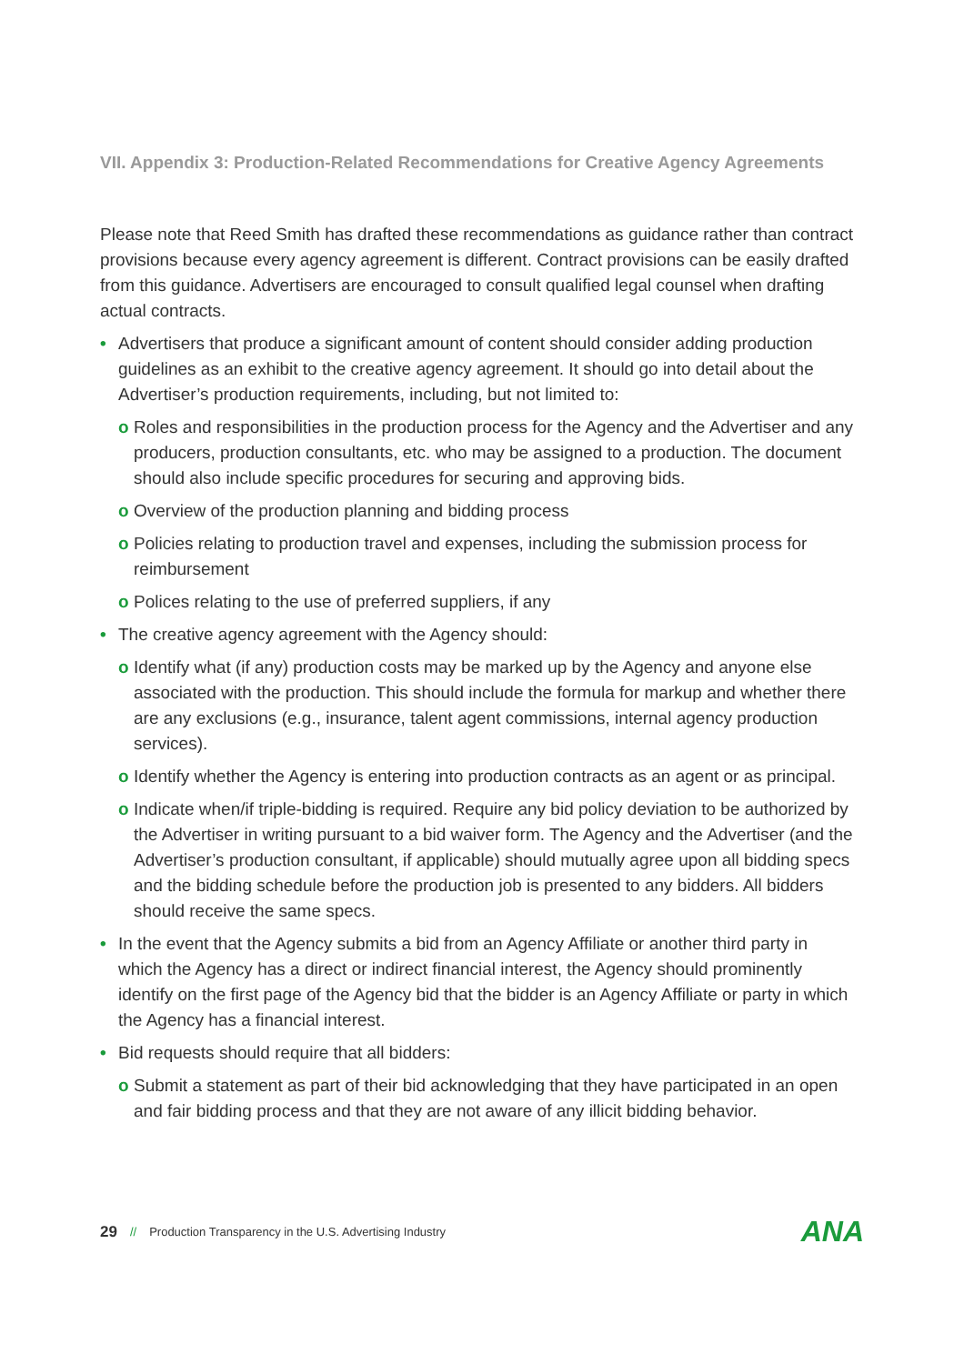VII. Appendix 3: Production-Related Recommendations for Creative Agency Agreements
Please note that Reed Smith has drafted these recommendations as guidance rather than contract provisions because every agency agreement is different. Contract provisions can be easily drafted from this guidance. Advertisers are encouraged to consult qualified legal counsel when drafting actual contracts.
• Advertisers that produce a significant amount of content should consider adding production guidelines as an exhibit to the creative agency agreement. It should go into detail about the Advertiser’s production requirements, including, but not limited to:
o Roles and responsibilities in the production process for the Agency and the Advertiser and any producers, production consultants, etc. who may be assigned to a production. The document should also include specific procedures for securing and approving bids.
o Overview of the production planning and bidding process
o Policies relating to production travel and expenses, including the submission process for reimbursement
o Polices relating to the use of preferred suppliers, if any
• The creative agency agreement with the Agency should:
o Identify what (if any) production costs may be marked up by the Agency and anyone else associated with the production. This should include the formula for markup and whether there are any exclusions (e.g., insurance, talent agent commissions, internal agency production services).
o Identify whether the Agency is entering into production contracts as an agent or as principal.
o Indicate when/if triple-bidding is required. Require any bid policy deviation to be authorized by the Advertiser in writing pursuant to a bid waiver form. The Agency and the Advertiser (and the Advertiser’s production consultant, if applicable) should mutually agree upon all bidding specs and the bidding schedule before the production job is presented to any bidders. All bidders should receive the same specs.
• In the event that the Agency submits a bid from an Agency Affiliate or another third party in which the Agency has a direct or indirect financial interest, the Agency should prominently identify on the first page of the Agency bid that the bidder is an Agency Affiliate or party in which the Agency has a financial interest.
• Bid requests should require that all bidders:
o Submit a statement as part of their bid acknowledging that they have participated in an open and fair bidding process and that they are not aware of any illicit bidding behavior.
29 // Production Transparency in the U.S. Advertising Industry ANA